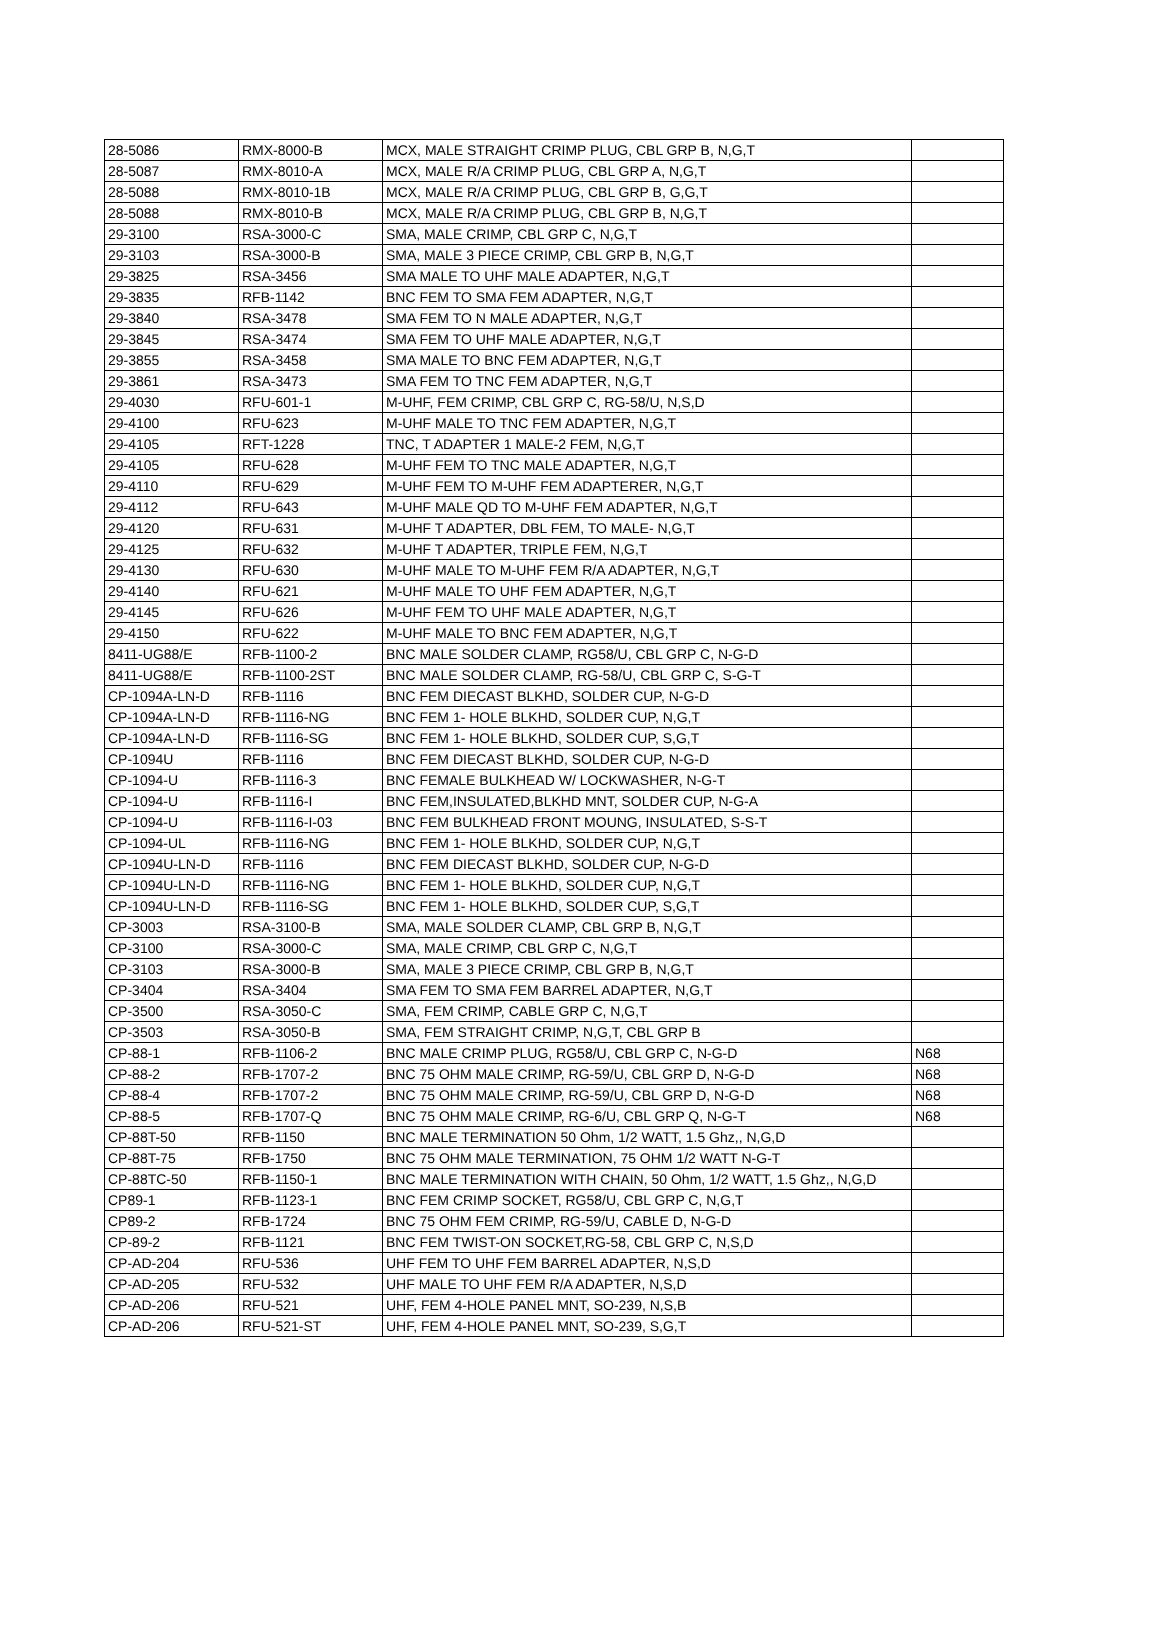| 28-5086 | RMX-8000-B | MCX, MALE STRAIGHT CRIMP PLUG, CBL GRP B, N,G,T | |
| 28-5087 | RMX-8010-A | MCX, MALE R/A CRIMP PLUG, CBL GRP A, N,G,T | |
| 28-5088 | RMX-8010-1B | MCX, MALE R/A CRIMP PLUG, CBL GRP B, G,G,T | |
| 28-5088 | RMX-8010-B | MCX, MALE R/A CRIMP PLUG, CBL GRP B, N,G,T | |
| 29-3100 | RSA-3000-C | SMA, MALE CRIMP, CBL GRP C, N,G,T | |
| 29-3103 | RSA-3000-B | SMA, MALE 3 PIECE CRIMP, CBL GRP B, N,G,T | |
| 29-3825 | RSA-3456 | SMA MALE TO UHF MALE ADAPTER, N,G,T | |
| 29-3835 | RFB-1142 | BNC FEM TO SMA FEM ADAPTER, N,G,T | |
| 29-3840 | RSA-3478 | SMA FEM TO N MALE ADAPTER, N,G,T | |
| 29-3845 | RSA-3474 | SMA FEM TO UHF MALE ADAPTER, N,G,T | |
| 29-3855 | RSA-3458 | SMA MALE TO BNC FEM ADAPTER, N,G,T | |
| 29-3861 | RSA-3473 | SMA FEM TO TNC FEM ADAPTER, N,G,T | |
| 29-4030 | RFU-601-1 | M-UHF, FEM CRIMP, CBL GRP C, RG-58/U, N,S,D | |
| 29-4100 | RFU-623 | M-UHF MALE TO TNC FEM ADAPTER, N,G,T | |
| 29-4105 | RFT-1228 | TNC, T ADAPTER 1 MALE-2 FEM, N,G,T | |
| 29-4105 | RFU-628 | M-UHF FEM TO TNC MALE ADAPTER, N,G,T | |
| 29-4110 | RFU-629 | M-UHF FEM TO M-UHF FEM ADAPTERER, N,G,T | |
| 29-4112 | RFU-643 | M-UHF MALE QD TO M-UHF FEM ADAPTER, N,G,T | |
| 29-4120 | RFU-631 | M-UHF T ADAPTER, DBL FEM, TO MALE- N,G,T | |
| 29-4125 | RFU-632 | M-UHF T ADAPTER, TRIPLE FEM, N,G,T | |
| 29-4130 | RFU-630 | M-UHF MALE TO M-UHF FEM R/A ADAPTER, N,G,T | |
| 29-4140 | RFU-621 | M-UHF MALE TO UHF FEM ADAPTER, N,G,T | |
| 29-4145 | RFU-626 | M-UHF FEM TO UHF MALE ADAPTER, N,G,T | |
| 29-4150 | RFU-622 | M-UHF MALE TO BNC FEM ADAPTER, N,G,T | |
| 8411-UG88/E | RFB-1100-2 | BNC MALE SOLDER CLAMP, RG58/U, CBL GRP C, N-G-D | |
| 8411-UG88/E | RFB-1100-2ST | BNC MALE SOLDER CLAMP, RG-58/U, CBL GRP C, S-G-T | |
| CP-1094A-LN-D | RFB-1116 | BNC FEM DIECAST BLKHD, SOLDER CUP, N-G-D | |
| CP-1094A-LN-D | RFB-1116-NG | BNC FEM 1- HOLE BLKHD, SOLDER CUP, N,G,T | |
| CP-1094A-LN-D | RFB-1116-SG | BNC FEM 1- HOLE BLKHD, SOLDER CUP, S,G,T | |
| CP-1094U | RFB-1116 | BNC FEM DIECAST BLKHD, SOLDER CUP, N-G-D | |
| CP-1094-U | RFB-1116-3 | BNC FEMALE BULKHEAD W/ LOCKWASHER, N-G-T | |
| CP-1094-U | RFB-1116-I | BNC FEM,INSULATED,BLKHD MNT, SOLDER CUP, N-G-A | |
| CP-1094-U | RFB-1116-I-03 | BNC FEM BULKHEAD FRONT MOUNG, INSULATED, S-S-T | |
| CP-1094-UL | RFB-1116-NG | BNC FEM 1- HOLE BLKHD, SOLDER CUP, N,G,T | |
| CP-1094U-LN-D | RFB-1116 | BNC FEM DIECAST BLKHD, SOLDER CUP, N-G-D | |
| CP-1094U-LN-D | RFB-1116-NG | BNC FEM 1- HOLE BLKHD, SOLDER CUP, N,G,T | |
| CP-1094U-LN-D | RFB-1116-SG | BNC FEM 1- HOLE BLKHD, SOLDER CUP, S,G,T | |
| CP-3003 | RSA-3100-B | SMA, MALE SOLDER CLAMP, CBL GRP B, N,G,T | |
| CP-3100 | RSA-3000-C | SMA, MALE CRIMP, CBL GRP C, N,G,T | |
| CP-3103 | RSA-3000-B | SMA, MALE 3 PIECE CRIMP, CBL GRP B, N,G,T | |
| CP-3404 | RSA-3404 | SMA FEM TO SMA FEM BARREL ADAPTER, N,G,T | |
| CP-3500 | RSA-3050-C | SMA, FEM CRIMP, CABLE GRP C, N,G,T | |
| CP-3503 | RSA-3050-B | SMA, FEM STRAIGHT CRIMP, N,G,T, CBL GRP B | |
| CP-88-1 | RFB-1106-2 | BNC MALE CRIMP PLUG, RG58/U, CBL GRP C, N-G-D | N68 |
| CP-88-2 | RFB-1707-2 | BNC 75 OHM MALE CRIMP, RG-59/U, CBL GRP D, N-G-D | N68 |
| CP-88-4 | RFB-1707-2 | BNC 75 OHM MALE CRIMP, RG-59/U, CBL GRP D, N-G-D | N68 |
| CP-88-5 | RFB-1707-Q | BNC 75 OHM MALE CRIMP, RG-6/U, CBL GRP Q, N-G-T | N68 |
| CP-88T-50 | RFB-1150 | BNC MALE TERMINATION 50 Ohm, 1/2 WATT, 1.5 Ghz,, N,G,D | |
| CP-88T-75 | RFB-1750 | BNC 75 OHM MALE TERMINATION, 75 OHM 1/2 WATT N-G-T | |
| CP-88TC-50 | RFB-1150-1 | BNC MALE TERMINATION WITH CHAIN, 50 Ohm, 1/2 WATT, 1.5 Ghz,, N,G,D | |
| CP89-1 | RFB-1123-1 | BNC FEM CRIMP SOCKET, RG58/U, CBL GRP C, N,G,T | |
| CP89-2 | RFB-1724 | BNC 75 OHM FEM CRIMP, RG-59/U, CABLE D, N-G-D | |
| CP-89-2 | RFB-1121 | BNC FEM TWIST-ON SOCKET,RG-58, CBL GRP C, N,S,D | |
| CP-AD-204 | RFU-536 | UHF FEM TO UHF FEM BARREL ADAPTER, N,S,D | |
| CP-AD-205 | RFU-532 | UHF MALE TO UHF FEM R/A ADAPTER, N,S,D | |
| CP-AD-206 | RFU-521 | UHF, FEM 4-HOLE PANEL MNT, SO-239, N,S,B | |
| CP-AD-206 | RFU-521-ST | UHF, FEM 4-HOLE PANEL MNT, SO-239, S,G,T | |